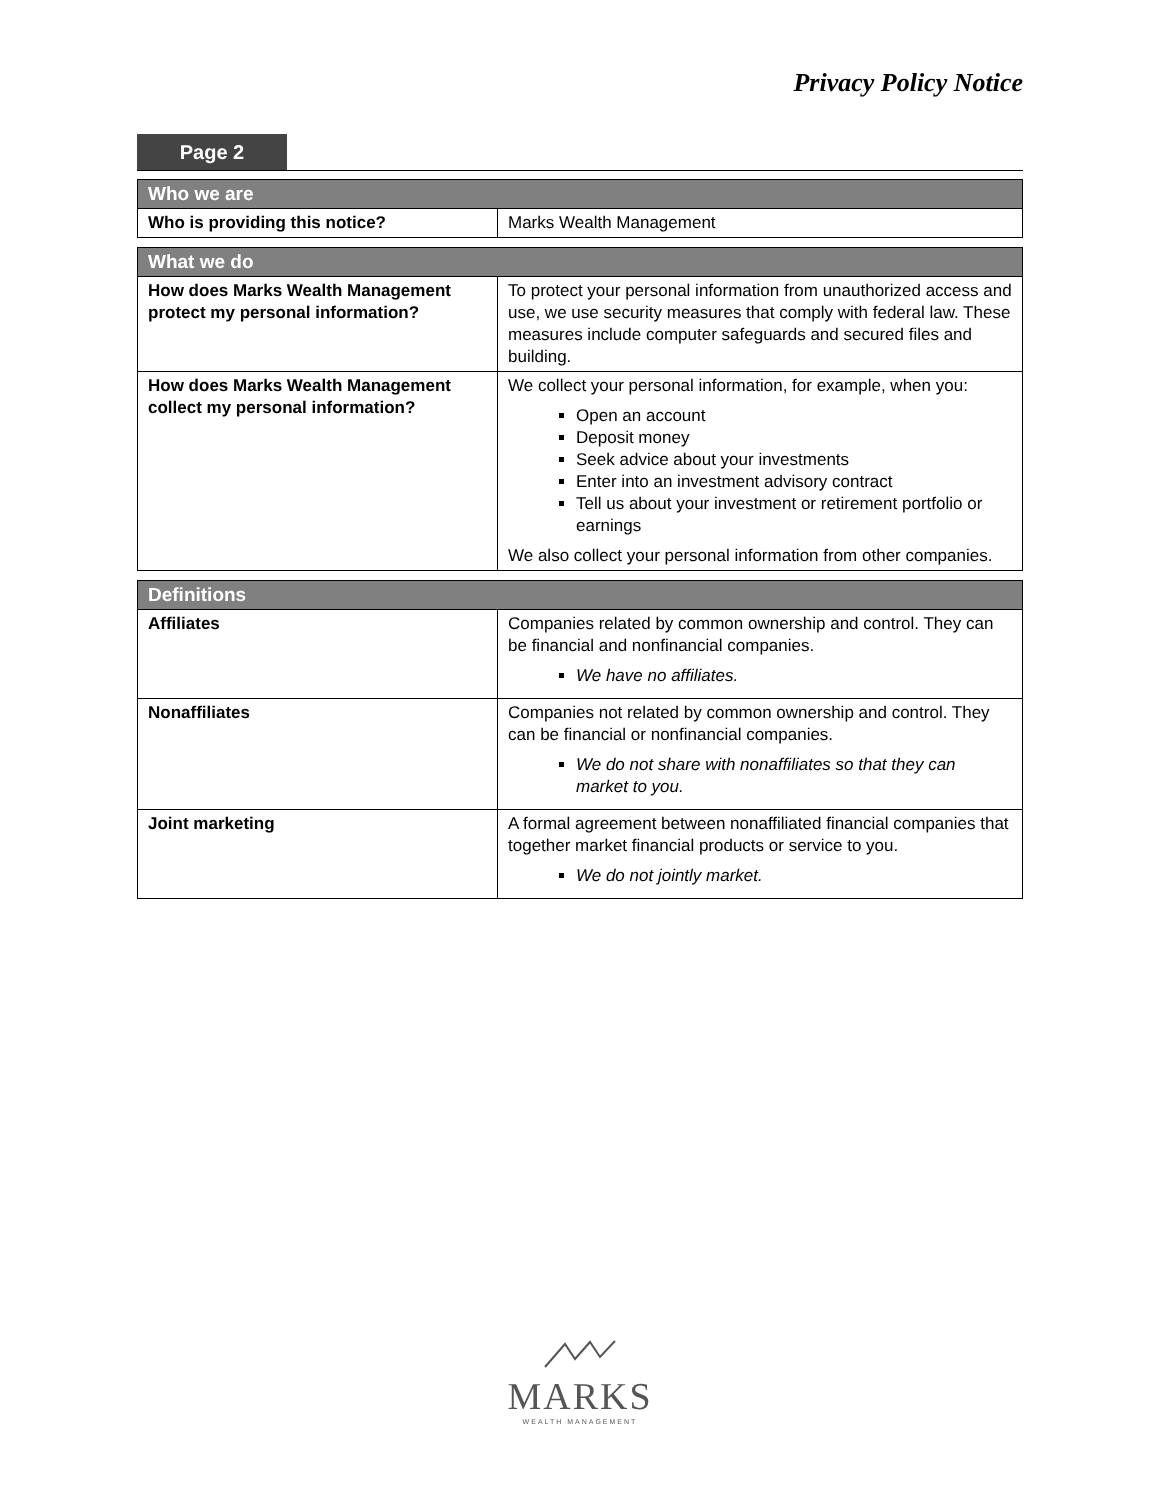Privacy Policy Notice
Page 2
| Who we are | |
| --- | --- |
| Who is providing this notice? | Marks Wealth Management |
| What we do | |
| --- | --- |
| How does Marks Wealth Management protect my personal information? | To protect your personal information from unauthorized access and use, we use security measures that comply with federal law. These measures include computer safeguards and secured files and building. |
| How does Marks Wealth Management collect my personal information? | We collect your personal information, for example, when you: Open an account Deposit money Seek advice about your investments Enter into an investment advisory contract Tell us about your investment or retirement portfolio or earnings We also collect your personal information from other companies. |
| Definitions | |
| --- | --- |
| Affiliates | Companies related by common ownership and control. They can be financial and nonfinancial companies. We have no affiliates. |
| Nonaffiliates | Companies not related by common ownership and control. They can be financial or nonfinancial companies. We do not share with nonaffiliates so that they can market to you. |
| Joint marketing | A formal agreement between nonaffiliated financial companies that together market financial products or service to you. We do not jointly market. |
MARKS
WEALTH MANAGEMENT